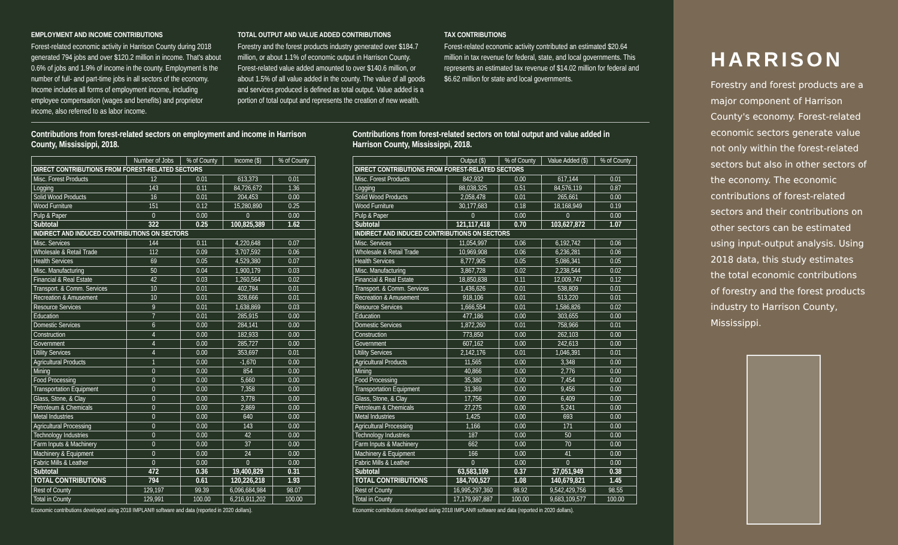EMPLOYMENT AND INCOME CONTRIBUTIONS
Forest-related economic activity in Harrison County during 2018 generated 794 jobs and over $120.2 million in income. That's about 0.6% of jobs and 1.9% of income in the county. Employment is the number of full- and part-time jobs in all sectors of the economy. Income includes all forms of employment income, including employee compensation (wages and benefits) and proprietor income, also referred to as labor income.
TOTAL OUTPUT AND VALUE ADDED CONTRIBUTIONS
Forestry and the forest products industry generated over $184.7 million, or about 1.1% of economic output in Harrison County. Forest-related value added amounted to over $140.6 million, or about 1.5% of all value added in the county. The value of all goods and services produced is defined as total output. Value added is a portion of total output and represents the creation of new wealth.
TAX CONTRIBUTIONS
Forest-related economic activity contributed an estimated $20.64 million in tax revenue for federal, state, and local governments. This represents an estimated tax revenue of $14.02 million for federal and $6.62 million for state and local governments.
Contributions from forest-related sectors on employment and income in Harrison County, Mississippi, 2018.
| | Number of Jobs | % of County | Income ($) | % of County |
| --- | --- | --- | --- | --- |
| DIRECT CONTRIBUTIONS FROM FOREST-RELATED SECTORS | | | | |
| Misc. Forest Products | 12 | 0.01 | 613,373 | 0.01 |
| Logging | 143 | 0.11 | 84,726,672 | 1.36 |
| Solid Wood Products | 16 | 0.01 | 204,453 | 0.00 |
| Wood Furniture | 151 | 0.12 | 15,280,890 | 0.25 |
| Pulp & Paper | 0 | 0.00 | 0 | 0.00 |
| Subtotal | 322 | 0.25 | 100,825,389 | 1.62 |
| INDIRECT AND INDUCED CONTRIBUTIONS ON SECTORS | | | | |
| Misc. Services | 144 | 0.11 | 4,220,648 | 0.07 |
| Wholesale & Retail Trade | 112 | 0.09 | 3,707,592 | 0.06 |
| Health Services | 69 | 0.05 | 4,529,380 | 0.07 |
| Misc. Manufacturing | 50 | 0.04 | 1,900,179 | 0.03 |
| Financial & Real Estate | 42 | 0.03 | 1,260,564 | 0.02 |
| Transport. & Comm. Services | 10 | 0.01 | 402,784 | 0.01 |
| Recreation & Amusement | 10 | 0.01 | 328,666 | 0.01 |
| Resource Services | 9 | 0.01 | 1,638,869 | 0.03 |
| Education | 7 | 0.01 | 285,915 | 0.00 |
| Domestic Services | 6 | 0.00 | 284,141 | 0.00 |
| Construction | 4 | 0.00 | 182,933 | 0.00 |
| Government | 4 | 0.00 | 285,727 | 0.00 |
| Utility Services | 4 | 0.00 | 353,697 | 0.01 |
| Agricultural Products | 1 | 0.00 | -1,670 | 0.00 |
| Mining | 0 | 0.00 | 854 | 0.00 |
| Food Processing | 0 | 0.00 | 5,660 | 0.00 |
| Transportation Equipment | 0 | 0.00 | 7,358 | 0.00 |
| Glass, Stone, & Clay | 0 | 0.00 | 3,778 | 0.00 |
| Petroleum & Chemicals | 0 | 0.00 | 2,869 | 0.00 |
| Metal Industries | 0 | 0.00 | 640 | 0.00 |
| Agricultural Processing | 0 | 0.00 | 143 | 0.00 |
| Technology Industries | 0 | 0.00 | 42 | 0.00 |
| Farm Inputs & Machinery | 0 | 0.00 | 37 | 0.00 |
| Machinery & Equipment | 0 | 0.00 | 24 | 0.00 |
| Fabric Mills & Leather | 0 | 0.00 | 0 | 0.00 |
| Subtotal | 472 | 0.36 | 19,400,829 | 0.31 |
| TOTAL CONTRIBUTIONS | 794 | 0.61 | 120,226,218 | 1.93 |
| Rest of County | 129,197 | 99.39 | 6,096,684,984 | 98.07 |
| Total in County | 129,991 | 100.00 | 6,216,911,202 | 100.00 |
Economic contributions developed using 2018 IMPLAN® software and data (reported in 2020 dollars).
Contributions from forest-related sectors on total output and value added in Harrison County, Mississippi, 2018.
| | Output ($) | % of County | Value Added ($) | % of County |
| --- | --- | --- | --- | --- |
| DIRECT CONTRIBUTIONS FROM FOREST-RELATED SECTORS | | | | |
| Misc. Forest Products | 842,932 | 0.00 | 617,144 | 0.01 |
| Logging | 88,038,325 | 0.51 | 84,576,119 | 0.87 |
| Solid Wood Products | 2,058,478 | 0.01 | 265,661 | 0.00 |
| Wood Furniture | 30,177,683 | 0.18 | 18,168,949 | 0.19 |
| Pulp & Paper | 0 | 0.00 | 0 | 0.00 |
| Subtotal | 121,117,418 | 0.70 | 103,627,872 | 1.07 |
| INDIRECT AND INDUCED CONTRIBUTIONS ON SECTORS | | | | |
| Misc. Services | 11,054,997 | 0.06 | 6,192,742 | 0.06 |
| Wholesale & Retail Trade | 10,969,908 | 0.06 | 6,236,281 | 0.06 |
| Health Services | 8,777,905 | 0.05 | 5,086,341 | 0.05 |
| Misc. Manufacturing | 3,867,728 | 0.02 | 2,238,544 | 0.02 |
| Financial & Real Estate | 18,850,838 | 0.11 | 12,009,747 | 0.12 |
| Transport. & Comm. Services | 1,436,626 | 0.01 | 538,809 | 0.01 |
| Recreation & Amusement | 918,106 | 0.01 | 513,220 | 0.01 |
| Resource Services | 1,666,554 | 0.01 | 1,586,826 | 0.02 |
| Education | 477,186 | 0.00 | 303,655 | 0.00 |
| Domestic Services | 1,872,260 | 0.01 | 758,966 | 0.01 |
| Construction | 773,850 | 0.00 | 262,103 | 0.00 |
| Government | 607,162 | 0.00 | 242,613 | 0.00 |
| Utility Services | 2,142,176 | 0.01 | 1,046,391 | 0.01 |
| Agricultural Products | 11,565 | 0.00 | 3,348 | 0.00 |
| Mining | 40,866 | 0.00 | 2,776 | 0.00 |
| Food Processing | 35,380 | 0.00 | 7,454 | 0.00 |
| Transportation Equipment | 31,369 | 0.00 | 9,456 | 0.00 |
| Glass, Stone, & Clay | 17,756 | 0.00 | 6,409 | 0.00 |
| Petroleum & Chemicals | 27,275 | 0.00 | 5,241 | 0.00 |
| Metal Industries | 1,425 | 0.00 | 693 | 0.00 |
| Agricultural Processing | 1,166 | 0.00 | 171 | 0.00 |
| Technology Industries | 187 | 0.00 | 50 | 0.00 |
| Farm Inputs & Machinery | 662 | 0.00 | 70 | 0.00 |
| Machinery & Equipment | 166 | 0.00 | 41 | 0.00 |
| Fabric Mills & Leather | 0 | 0.00 | 0 | 0.00 |
| Subtotal | 63,583,109 | 0.37 | 37,051,949 | 0.38 |
| TOTAL CONTRIBUTIONS | 184,700,527 | 1.08 | 140,679,821 | 1.45 |
| Rest of County | 16,995,297,360 | 98.92 | 9,542,429,756 | 98.55 |
| Total in County | 17,179,997,887 | 100.00 | 9,683,109,577 | 100.00 |
Economic contributions developed using 2018 IMPLAN® software and data (reported in 2020 dollars).
HARRISON
Forestry and forest products are a major component of Harrison County's economy. Forest-related economic sectors generate value not only within the forest-related sectors but also in other sectors of the economy. The economic contributions of forest-related sectors and their contributions on other sectors can be estimated using input-output analysis. Using 2018 data, this study estimates the total economic contributions of forestry and the forest products industry to Harrison County, Mississippi.